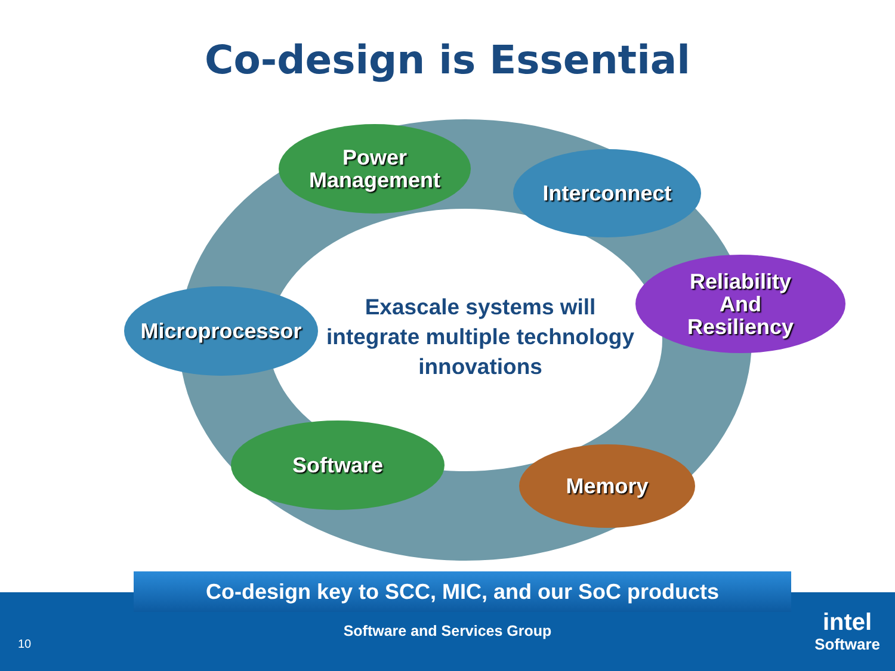Co-design is Essential
Power
Management
Interconnect
Reliability
And
Resiliency
Microprocessor
Exascale systems will integrate multiple technology innovations
Software
Memory
Co-design key to SCC, MIC, and our SoC products
Software and Services Group
10
intel
Software